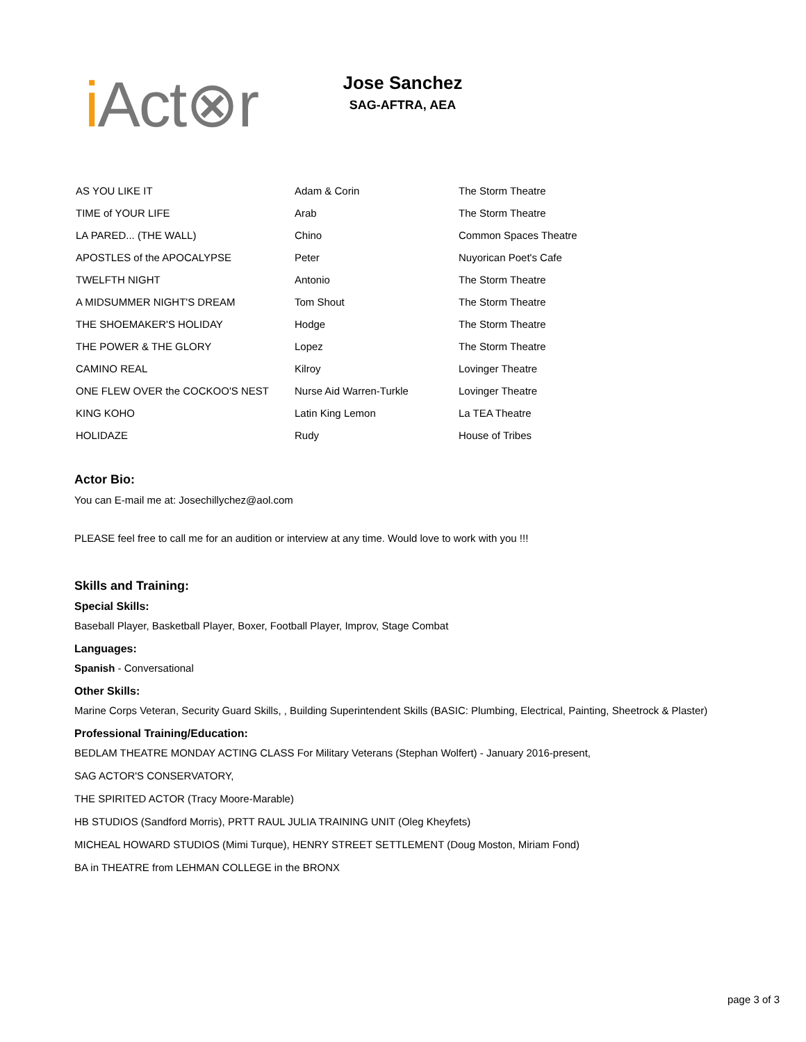i Act⊗r
Jose Sanchez
SAG-AFTRA, AEA
| AS YOU LIKE IT | Adam & Corin | The Storm Theatre |
| TIME of YOUR LIFE | Arab | The Storm Theatre |
| LA PARED... (THE WALL) | Chino | Common Spaces Theatre |
| APOSTLES of the APOCALYPSE | Peter | Nuyorican Poet's Cafe |
| TWELFTH NIGHT | Antonio | The Storm Theatre |
| A MIDSUMMER NIGHT'S DREAM | Tom Shout | The Storm Theatre |
| THE SHOEMAKER'S HOLIDAY | Hodge | The Storm Theatre |
| THE POWER & THE GLORY | Lopez | The Storm Theatre |
| CAMINO REAL | Kilroy | Lovinger Theatre |
| ONE FLEW OVER the COCKOO'S NEST | Nurse Aid Warren-Turkle | Lovinger Theatre |
| KING KOHO | Latin King Lemon | La TEA Theatre |
| HOLIDAZE | Rudy | House of Tribes |
Actor Bio:
You can E-mail me at: Josechillychez@aol.com
PLEASE feel free to call me for an audition or interview at any time. Would love to work with you !!!
Skills and Training:
Special Skills:
Baseball Player, Basketball Player, Boxer, Football Player, Improv, Stage Combat
Languages:
Spanish - Conversational
Other Skills:
Marine Corps Veteran, Security Guard Skills, , Building Superintendent Skills (BASIC: Plumbing, Electrical, Painting, Sheetrock & Plaster)
Professional Training/Education:
BEDLAM THEATRE MONDAY ACTING CLASS For Military Veterans (Stephan Wolfert) - January 2016-present,
SAG ACTOR'S CONSERVATORY,
THE SPIRITED ACTOR (Tracy Moore-Marable)
HB STUDIOS (Sandford Morris), PRTT RAUL JULIA TRAINING UNIT (Oleg Kheyfets)
MICHEAL HOWARD STUDIOS (Mimi Turque), HENRY STREET SETTLEMENT (Doug Moston, Miriam Fond)
BA in THEATRE from LEHMAN COLLEGE in the BRONX
page 3 of 3